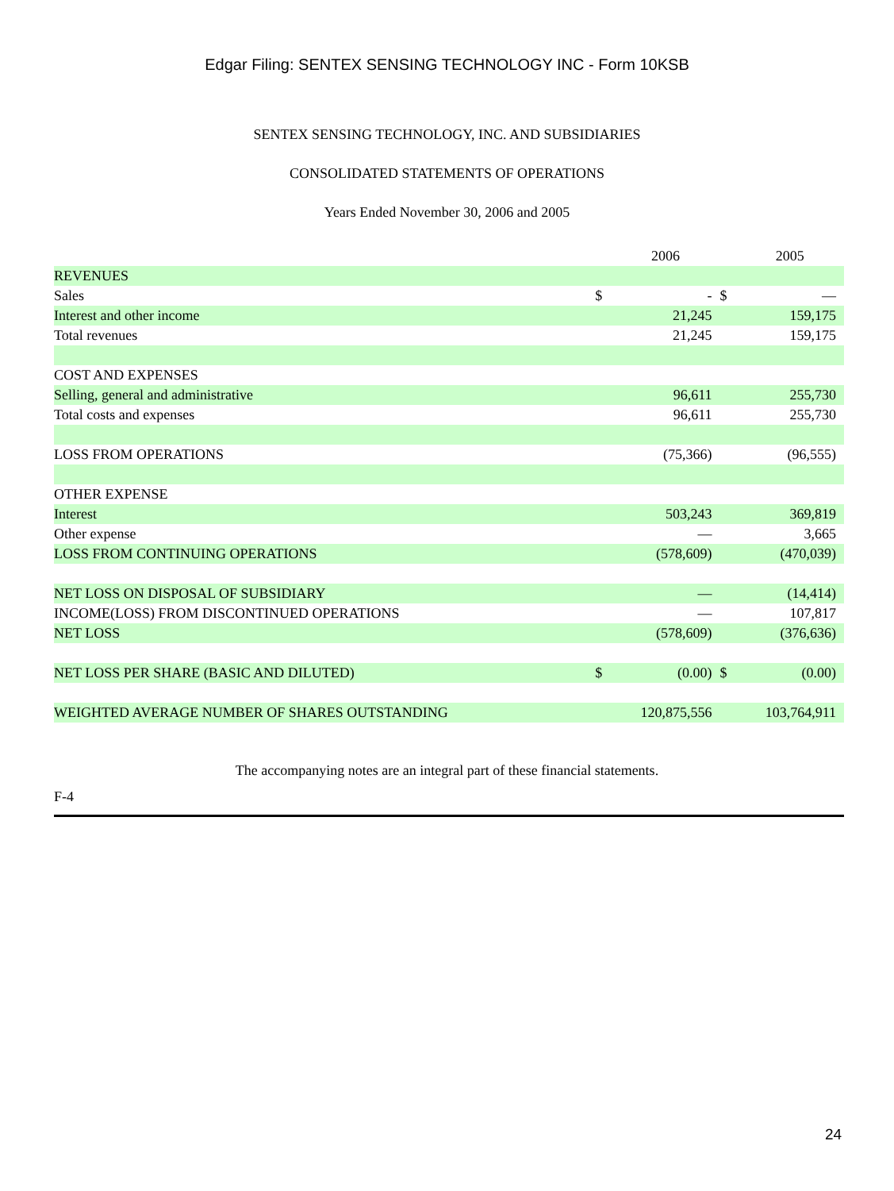Edgar Filing: SENTEX SENSING TECHNOLOGY INC - Form 10KSB
SENTEX SENSING TECHNOLOGY, INC. AND SUBSIDIARIES
CONSOLIDATED STATEMENTS OF OPERATIONS
Years Ended November 30, 2006 and 2005
| | | 2006 | | 2005 |
| REVENUES | | | | |
| Sales | $ | - | $ | — |
| Interest and other income | | 21,245 | | 159,175 |
| Total revenues | | 21,245 | | 159,175 |
| COST AND EXPENSES | | | | |
| Selling, general and administrative | | 96,611 | | 255,730 |
| Total costs and expenses | | 96,611 | | 255,730 |
| LOSS FROM OPERATIONS | | (75,366) | | (96,555) |
| OTHER EXPENSE | | | | |
| Interest | | 503,243 | | 369,819 |
| Other expense | | — | | 3,665 |
| LOSS FROM CONTINUING OPERATIONS | | (578,609) | | (470,039) |
| NET LOSS ON DISPOSAL OF SUBSIDIARY | | — | | (14,414) |
| INCOME(LOSS) FROM DISCONTINUED OPERATIONS | | — | | 107,817 |
| NET LOSS | | (578,609) | | (376,636) |
| NET LOSS PER SHARE (BASIC AND DILUTED) | $ | (0.00) | $ | (0.00) |
| WEIGHTED AVERAGE NUMBER OF SHARES OUTSTANDING | | 120,875,556 | | 103,764,911 |
The accompanying notes are an integral part of these financial statements.
F-4
24